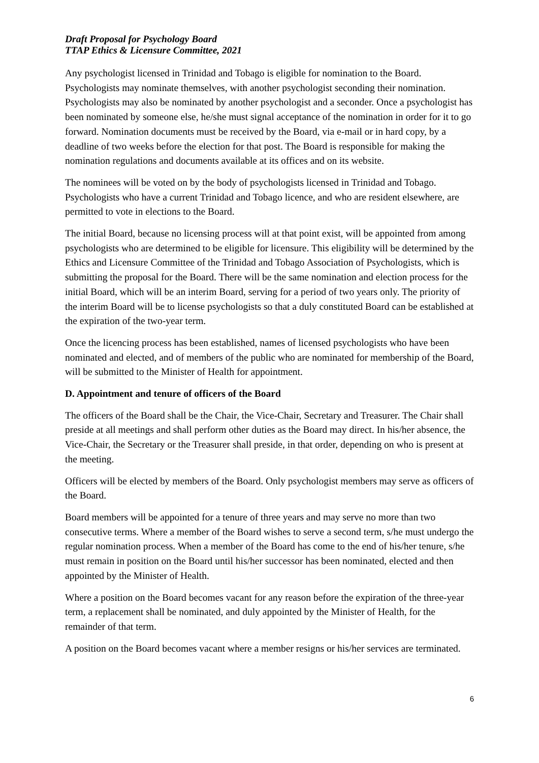Draft Proposal for Psychology Board
TTAP Ethics & Licensure Committee, 2021
Any psychologist licensed in Trinidad and Tobago is eligible for nomination to the Board. Psychologists may nominate themselves, with another psychologist seconding their nomination. Psychologists may also be nominated by another psychologist and a seconder. Once a psychologist has been nominated by someone else, he/she must signal acceptance of the nomination in order for it to go forward. Nomination documents must be received by the Board, via e-mail or in hard copy, by a deadline of two weeks before the election for that post. The Board is responsible for making the nomination regulations and documents available at its offices and on its website.
The nominees will be voted on by the body of psychologists licensed in Trinidad and Tobago. Psychologists who have a current Trinidad and Tobago licence, and who are resident elsewhere, are permitted to vote in elections to the Board.
The initial Board, because no licensing process will at that point exist, will be appointed from among psychologists who are determined to be eligible for licensure. This eligibility will be determined by the Ethics and Licensure Committee of the Trinidad and Tobago Association of Psychologists, which is submitting the proposal for the Board. There will be the same nomination and election process for the initial Board, which will be an interim Board, serving for a period of two years only. The priority of the interim Board will be to license psychologists so that a duly constituted Board can be established at the expiration of the two-year term.
Once the licencing process has been established, names of licensed psychologists who have been nominated and elected, and of members of the public who are nominated for membership of the Board, will be submitted to the Minister of Health for appointment.
D. Appointment and tenure of officers of the Board
The officers of the Board shall be the Chair, the Vice-Chair, Secretary and Treasurer. The Chair shall preside at all meetings and shall perform other duties as the Board may direct. In his/her absence, the Vice-Chair, the Secretary or the Treasurer shall preside, in that order, depending on who is present at the meeting.
Officers will be elected by members of the Board. Only psychologist members may serve as officers of the Board.
Board members will be appointed for a tenure of three years and may serve no more than two consecutive terms. Where a member of the Board wishes to serve a second term, s/he must undergo the regular nomination process. When a member of the Board has come to the end of his/her tenure, s/he must remain in position on the Board until his/her successor has been nominated, elected and then appointed by the Minister of Health.
Where a position on the Board becomes vacant for any reason before the expiration of the three-year term, a replacement shall be nominated, and duly appointed by the Minister of Health, for the remainder of that term.
A position on the Board becomes vacant where a member resigns or his/her services are terminated.
6